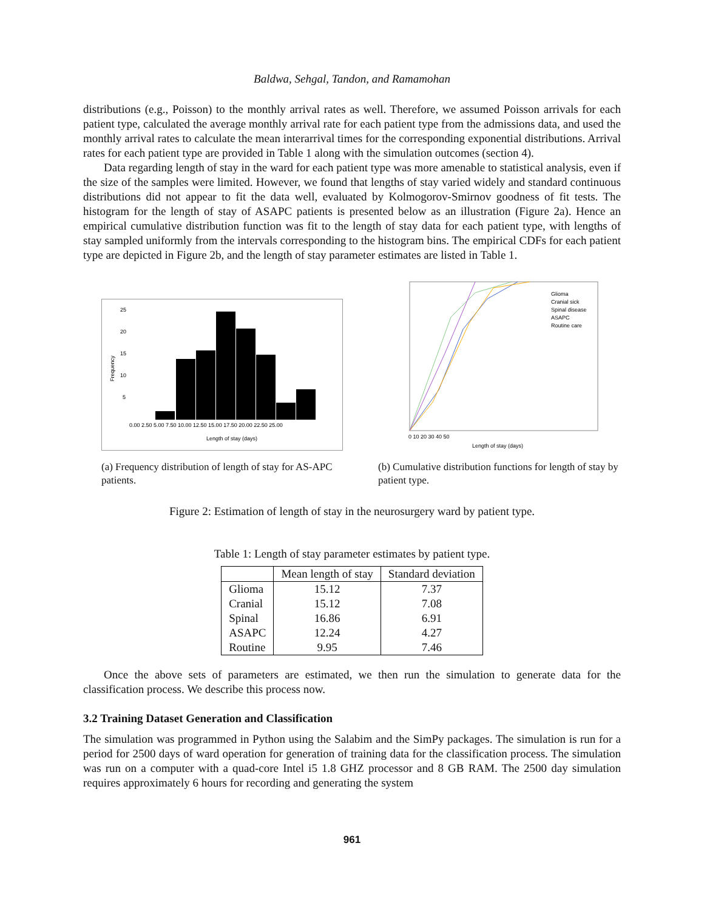Baldwa, Sehgal, Tandon, and Ramamohan
distributions (e.g., Poisson) to the monthly arrival rates as well. Therefore, we assumed Poisson arrivals for each patient type, calculated the average monthly arrival rate for each patient type from the admissions data, and used the monthly arrival rates to calculate the mean interarrival times for the corresponding exponential distributions. Arrival rates for each patient type are provided in Table 1 along with the simulation outcomes (section 4).
Data regarding length of stay in the ward for each patient type was more amenable to statistical analysis, even if the size of the samples were limited. However, we found that lengths of stay varied widely and standard continuous distributions did not appear to fit the data well, evaluated by Kolmogorov-Smirnov goodness of fit tests. The histogram for the length of stay of ASAPC patients is presented below as an illustration (Figure 2a). Hence an empirical cumulative distribution function was fit to the length of stay data for each patient type, with lengths of stay sampled uniformly from the intervals corresponding to the histogram bins. The empirical CDFs for each patient type are depicted in Figure 2b, and the length of stay parameter estimates are listed in Table 1.
25
20
15
10
5
0.00 2.50 5.00 7.50 10.00 12.50 15.00 17.50 20.00 22.50 25.00
Length of stay (days)
Frequency
(a) Frequency distribution of length of stay for AS-APC patients.
Glioma
Cranial sick
Spinal disease
ASAPC
Routine care
0 10 20 30 40 50
Length of stay (days)
(b) Cumulative distribution functions for length of stay by patient type.
Figure 2: Estimation of length of stay in the neurosurgery ward by patient type.
Table 1: Length of stay parameter estimates by patient type.
| | Mean length of stay | Standard deviation |
| --- | --- | --- |
| Glioma | 15.12 | 7.37 |
| Cranial | 15.12 | 7.08 |
| Spinal | 16.86 | 6.91 |
| ASAPC | 12.24 | 4.27 |
| Routine | 9.95 | 7.46 |
Once the above sets of parameters are estimated, we then run the simulation to generate data for the classification process. We describe this process now.
3.2 Training Dataset Generation and Classification
The simulation was programmed in Python using the Salabim and the SimPy packages. The simulation is run for a period for 2500 days of ward operation for generation of training data for the classification process. The simulation was run on a computer with a quad-core Intel i5 1.8 GHZ processor and 8 GB RAM. The 2500 day simulation requires approximately 6 hours for recording and generating the system
961